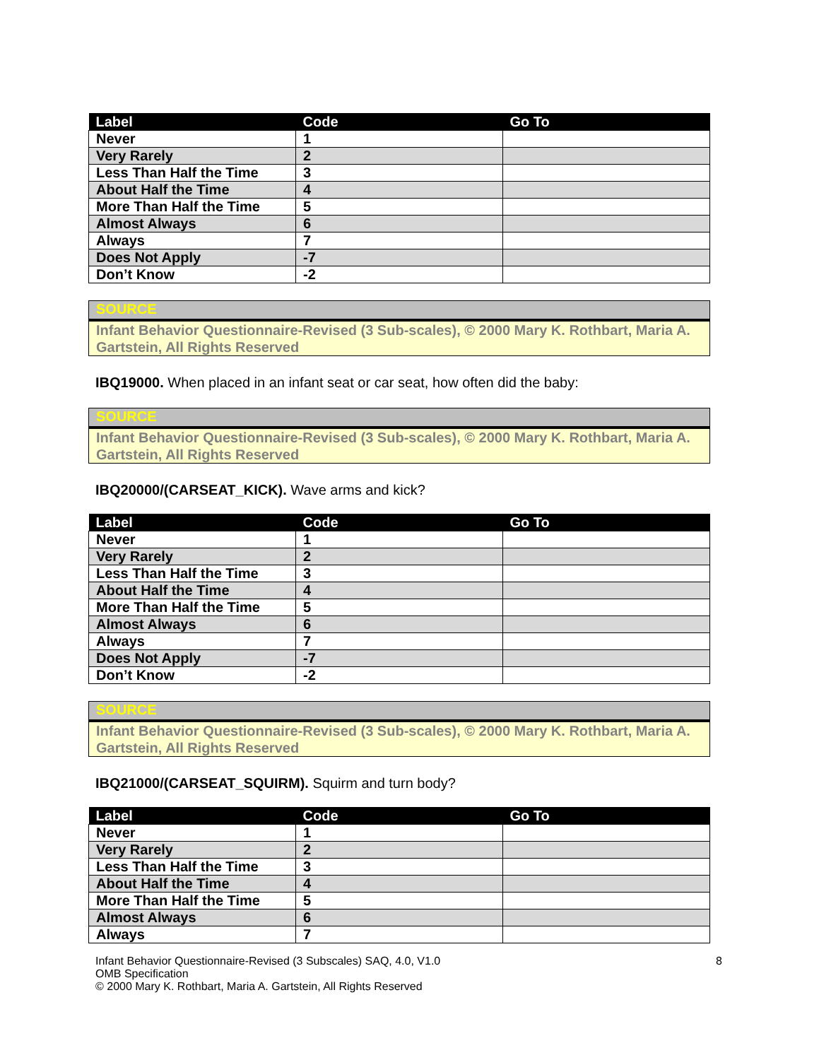| Label | Code | Go To |
| --- | --- | --- |
| Never | 1 | |
| Very Rarely | 2 | |
| Less Than Half the Time | 3 | |
| About Half the Time | 4 | |
| More Than Half the Time | 5 | |
| Almost Always | 6 | |
| Always | 7 | |
| Does Not Apply | -7 | |
| Don’t Know | -2 | |
SOURCE
Infant Behavior Questionnaire-Revised (3 Sub-scales), © 2000 Mary K. Rothbart, Maria A. Gartstein, All Rights Reserved
IBQ19000. When placed in an infant seat or car seat, how often did the baby:
SOURCE
Infant Behavior Questionnaire-Revised (3 Sub-scales), © 2000 Mary K. Rothbart, Maria A. Gartstein, All Rights Reserved
IBQ20000/(CARSEAT_KICK). Wave arms and kick?
| Label | Code | Go To |
| --- | --- | --- |
| Never | 1 | |
| Very Rarely | 2 | |
| Less Than Half the Time | 3 | |
| About Half the Time | 4 | |
| More Than Half the Time | 5 | |
| Almost Always | 6 | |
| Always | 7 | |
| Does Not Apply | -7 | |
| Don’t Know | -2 | |
SOURCE
Infant Behavior Questionnaire-Revised (3 Sub-scales), © 2000 Mary K. Rothbart, Maria A. Gartstein, All Rights Reserved
IBQ21000/(CARSEAT_SQUIRM). Squirm and turn body?
| Label | Code | Go To |
| --- | --- | --- |
| Never | 1 | |
| Very Rarely | 2 | |
| Less Than Half the Time | 3 | |
| About Half the Time | 4 | |
| More Than Half the Time | 5 | |
| Almost Always | 6 | |
| Always | 7 | |
Infant Behavior Questionnaire-Revised (3 Subscales) SAQ, 4.0, V1.0
OMB Specification
© 2000 Mary K. Rothbart, Maria A. Gartstein, All Rights Reserved
8